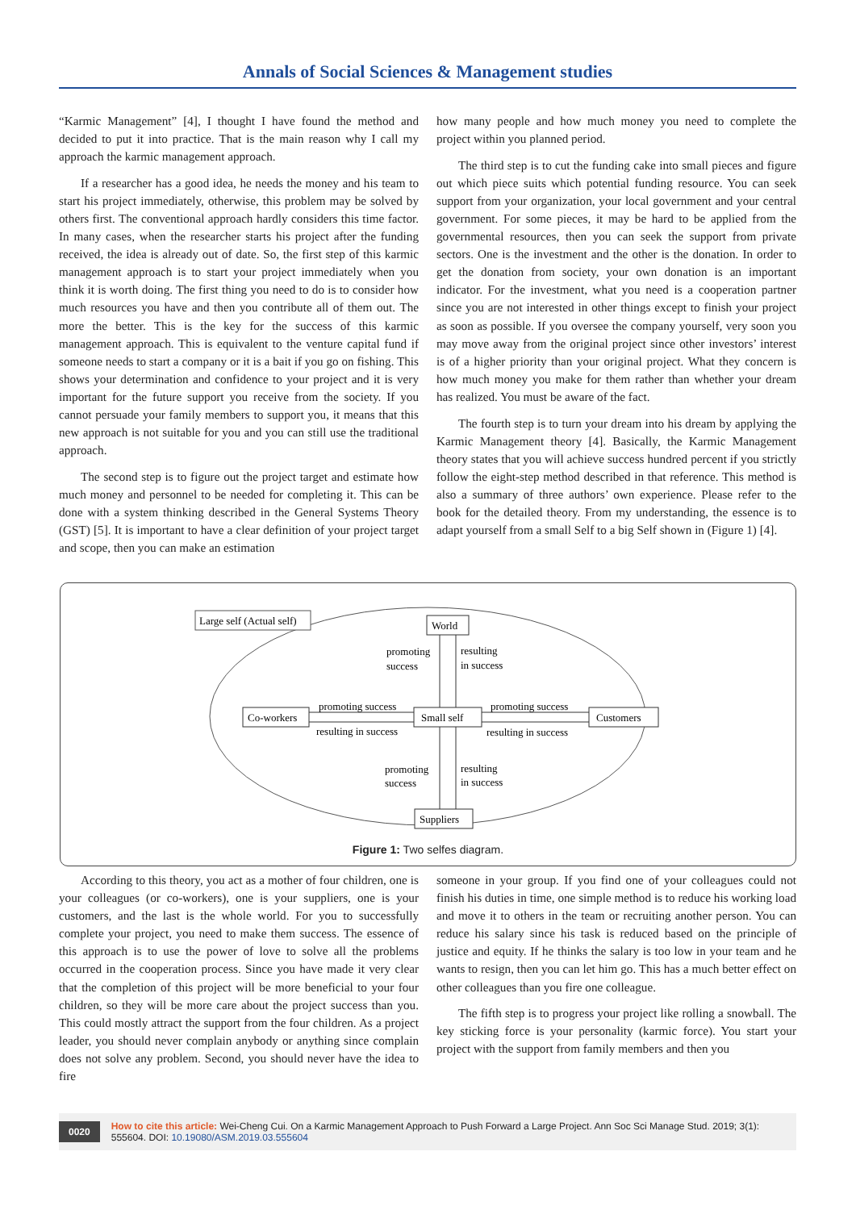Annals of Social Sciences & Management studies
“Karmic Management” [4], I thought I have found the method and decided to put it into practice. That is the main reason why I call my approach the karmic management approach.
If a researcher has a good idea, he needs the money and his team to start his project immediately, otherwise, this problem may be solved by others first. The conventional approach hardly considers this time factor. In many cases, when the researcher starts his project after the funding received, the idea is already out of date. So, the first step of this karmic management approach is to start your project immediately when you think it is worth doing. The first thing you need to do is to consider how much resources you have and then you contribute all of them out. The more the better. This is the key for the success of this karmic management approach. This is equivalent to the venture capital fund if someone needs to start a company or it is a bait if you go on fishing. This shows your determination and confidence to your project and it is very important for the future support you receive from the society. If you cannot persuade your family members to support you, it means that this new approach is not suitable for you and you can still use the traditional approach.
The second step is to figure out the project target and estimate how much money and personnel to be needed for completing it. This can be done with a system thinking described in the General Systems Theory (GST) [5]. It is important to have a clear definition of your project target and scope, then you can make an estimation
how many people and how much money you need to complete the project within you planned period.
The third step is to cut the funding cake into small pieces and figure out which piece suits which potential funding resource. You can seek support from your organization, your local government and your central government. For some pieces, it may be hard to be applied from the governmental resources, then you can seek the support from private sectors. One is the investment and the other is the donation. In order to get the donation from society, your own donation is an important indicator. For the investment, what you need is a cooperation partner since you are not interested in other things except to finish your project as soon as possible. If you oversee the company yourself, very soon you may move away from the original project since other investors’ interest is of a higher priority than your original project. What they concern is how much money you make for them rather than whether your dream has realized. You must be aware of the fact.
The fourth step is to turn your dream into his dream by applying the Karmic Management theory [4]. Basically, the Karmic Management theory states that you will achieve success hundred percent if you strictly follow the eight-step method described in that reference. This method is also a summary of three authors’ own experience. Please refer to the book for the detailed theory. From my understanding, the essence is to adapt yourself from a small Self to a big Self shown in (Figure 1) [4].
Large self (Actual self)
World
Co-workers
Small self
Customers
Suppliers
promoting
success
resulting
in success
promoting success
resulting in success
promoting success
resulting in success
promoting
success
resulting
in success
Figure 1: Two selfes diagram.
According to this theory, you act as a mother of four children, one is your colleagues (or co-workers), one is your suppliers, one is your customers, and the last is the whole world. For you to successfully complete your project, you need to make them success. The essence of this approach is to use the power of love to solve all the problems occurred in the cooperation process. Since you have made it very clear that the completion of this project will be more beneficial to your four children, so they will be more care about the project success than you. This could mostly attract the support from the four children. As a project leader, you should never complain anybody or anything since complain does not solve any problem. Second, you should never have the idea to fire
someone in your group. If you find one of your colleagues could not finish his duties in time, one simple method is to reduce his working load and move it to others in the team or recruiting another person. You can reduce his salary since his task is reduced based on the principle of justice and equity. If he thinks the salary is too low in your team and he wants to resign, then you can let him go. This has a much better effect on other colleagues than you fire one colleague.
The fifth step is to progress your project like rolling a snowball. The key sticking force is your personality (karmic force). You start your project with the support from family members and then you
0020 How to cite this article: Wei-Cheng Cui. On a Karmic Management Approach to Push Forward a Large Project. Ann Soc Sci Manage Stud. 2019; 3(1): 555604. DOI: 10.19080/ASM.2019.03.555604